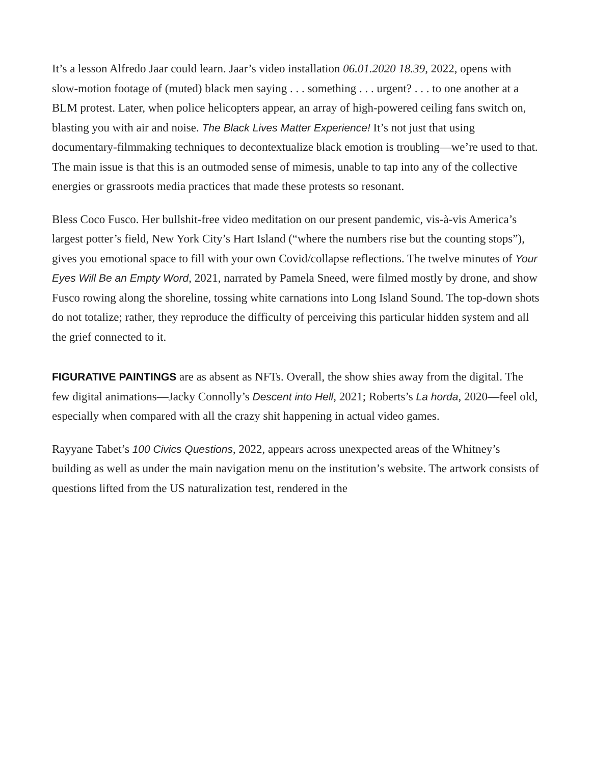It’s a lesson Alfredo Jaar could learn. Jaar’s video installation 06.01.2020 18.39, 2022, opens with slow-motion footage of (muted) black men saying . . . something . . . urgent? . . . to one another at a BLM protest. Later, when police helicopters appear, an array of high-powered ceiling fans switch on, blasting you with air and noise. The Black Lives Matter Experience! It’s not just that using documentary-filmmaking techniques to decontextualize black emotion is troubling—we’re used to that. The main issue is that this is an outmoded sense of mimesis, unable to tap into any of the collective energies or grassroots media practices that made these protests so resonant.
Bless Coco Fusco. Her bullshit-free video meditation on our present pandemic, vis-à-vis America’s largest potter’s field, New York City’s Hart Island (“where the numbers rise but the counting stops”), gives you emotional space to fill with your own Covid/collapse reflections. The twelve minutes of Your Eyes Will Be an Empty Word, 2021, narrated by Pamela Sneed, were filmed mostly by drone, and show Fusco rowing along the shoreline, tossing white carnations into Long Island Sound. The top-down shots do not totalize; rather, they reproduce the difficulty of perceiving this particular hidden system and all the grief connected to it.
FIGURATIVE PAINTINGS are as absent as NFTs. Overall, the show shies away from the digital. The few digital animations—Jacky Connolly’s Descent into Hell, 2021; Roberts’s La horda, 2020—feel old, especially when compared with all the crazy shit happening in actual video games.
Rayyane Tabet’s 100 Civics Questions, 2022, appears across unexpected areas of the Whitney’s building as well as under the main navigation menu on the institution’s website. The artwork consists of questions lifted from the US naturalization test, rendered in the